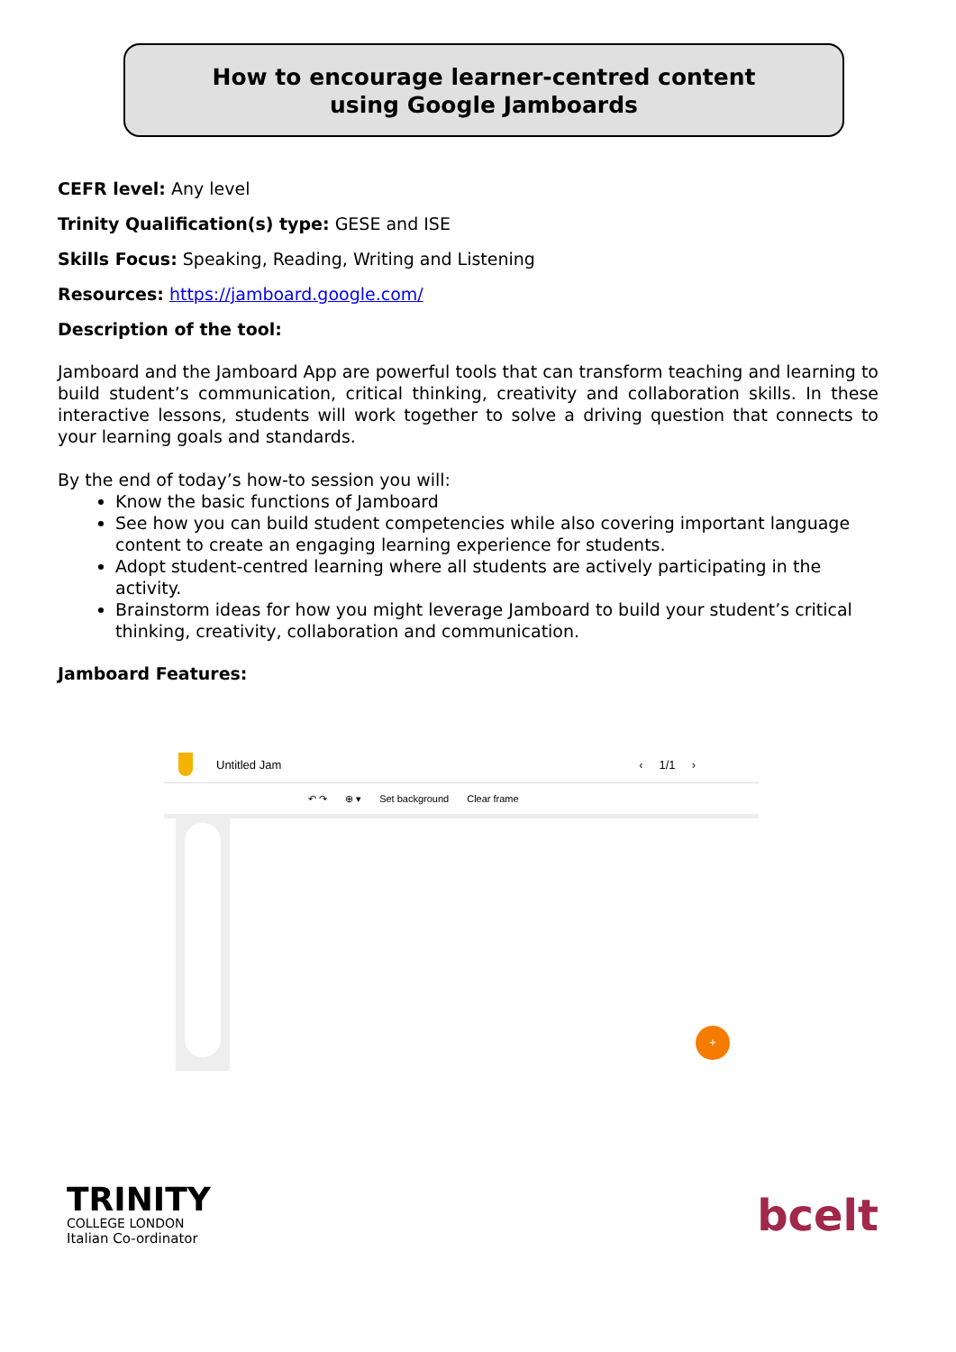How to encourage learner-centred content
using Google Jamboards
CEFR level: Any level
Trinity Qualification(s) type: GESE and ISE
Skills Focus: Speaking, Reading, Writing and Listening
Resources: https://jamboard.google.com/
Description of the tool:
Jamboard and the Jamboard App are powerful tools that can transform teaching and learning to build student’s communication, critical thinking, creativity and collaboration skills. In these interactive lessons, students will work together to solve a driving question that connects to your learning goals and standards.
By the end of today’s how-to session you will:
Know the basic functions of Jamboard
See how you can build student competencies while also covering important language content to create an engaging learning experience for students.
Adopt student-centred learning where all students are actively participating in the activity.
Brainstorm ideas for how you might leverage Jamboard to build your student’s critical thinking, creativity, collaboration and communication.
Jamboard Features:
Untitled Jam ‹ 1/1 ›
↶ ↷ ⊕ ▾ Set background Clear frame
+
TRINITY
COLLEGE LONDON
Italian Co-ordinator
bcelt